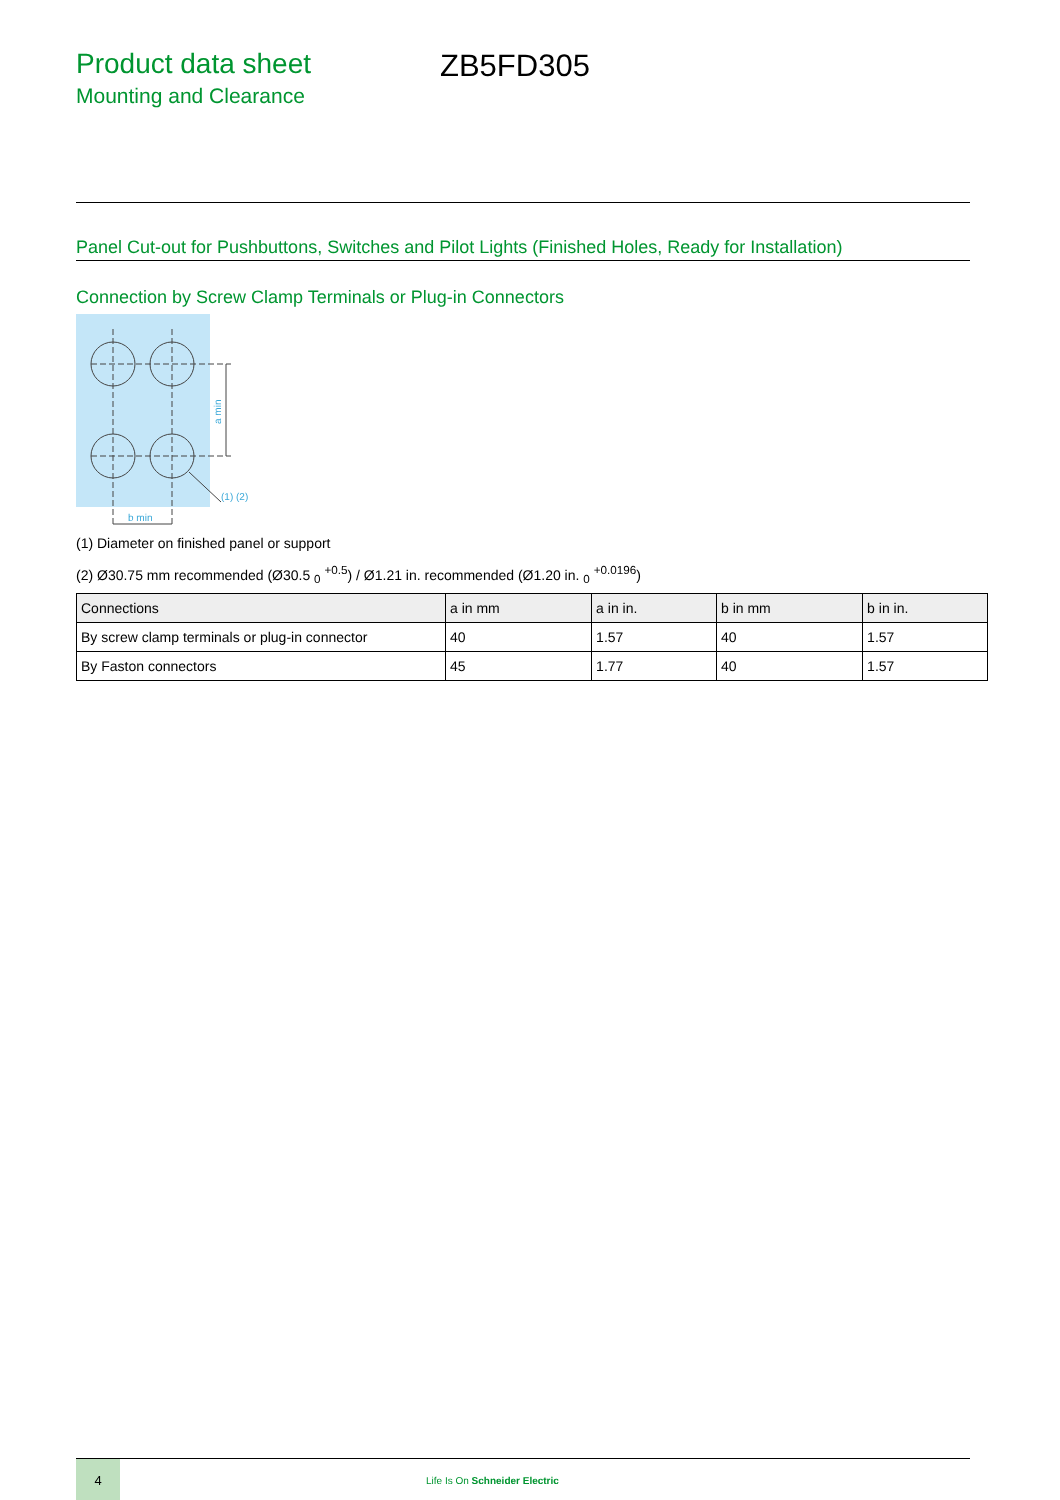Product data sheet
Mounting and Clearance
ZB5FD305
Panel Cut-out for Pushbuttons, Switches and Pilot Lights (Finished Holes, Ready for Installation)
Connection by Screw Clamp Terminals or Plug-in Connectors
a min
b min
(1) (2)
(1) Diameter on finished panel or support
(2) Ø30.75 mm recommended (Ø30.5 <sub>0</sub> <sup>+0.5</sup>) / Ø1.21 in. recommended (Ø1.20 in. <sub>0</sub> <sup>+0.0196</sup>)
| Connections | a in mm | a in in. | b in mm | b in in. |
| --- | --- | --- | --- | --- |
| By screw clamp terminals or plug-in connector | 40 | 1.57 | 40 | 1.57 |
| By Faston connectors | 45 | 1.77 | 40 | 1.57 |
4
Life Is On Schneider Electric